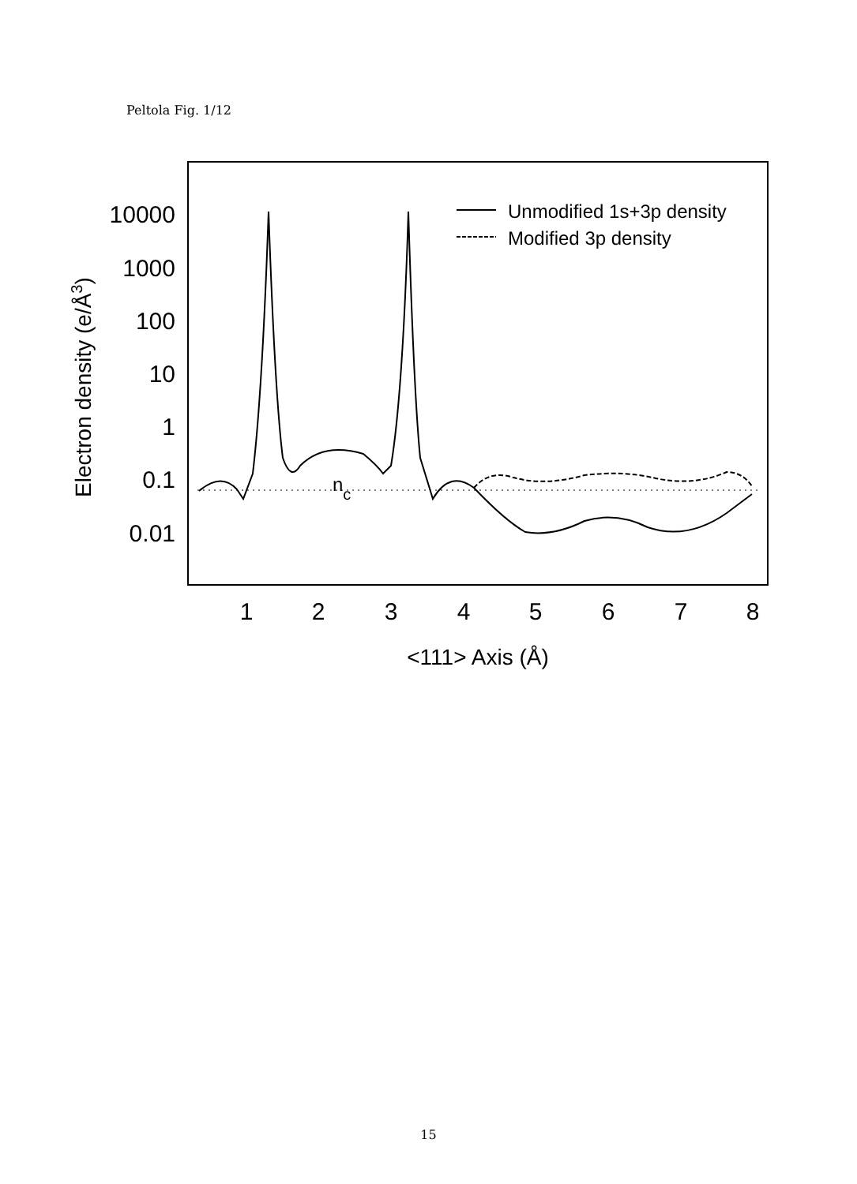Peltola Fig. 1/12
10000
1000
100
10
1
0.1
0.01
1
2
3
4
5
6
7
8
<111> Axis (Å)
Electron density (e/Å3)
Unmodified 1s+3p density
Modified 3p density
nc
15